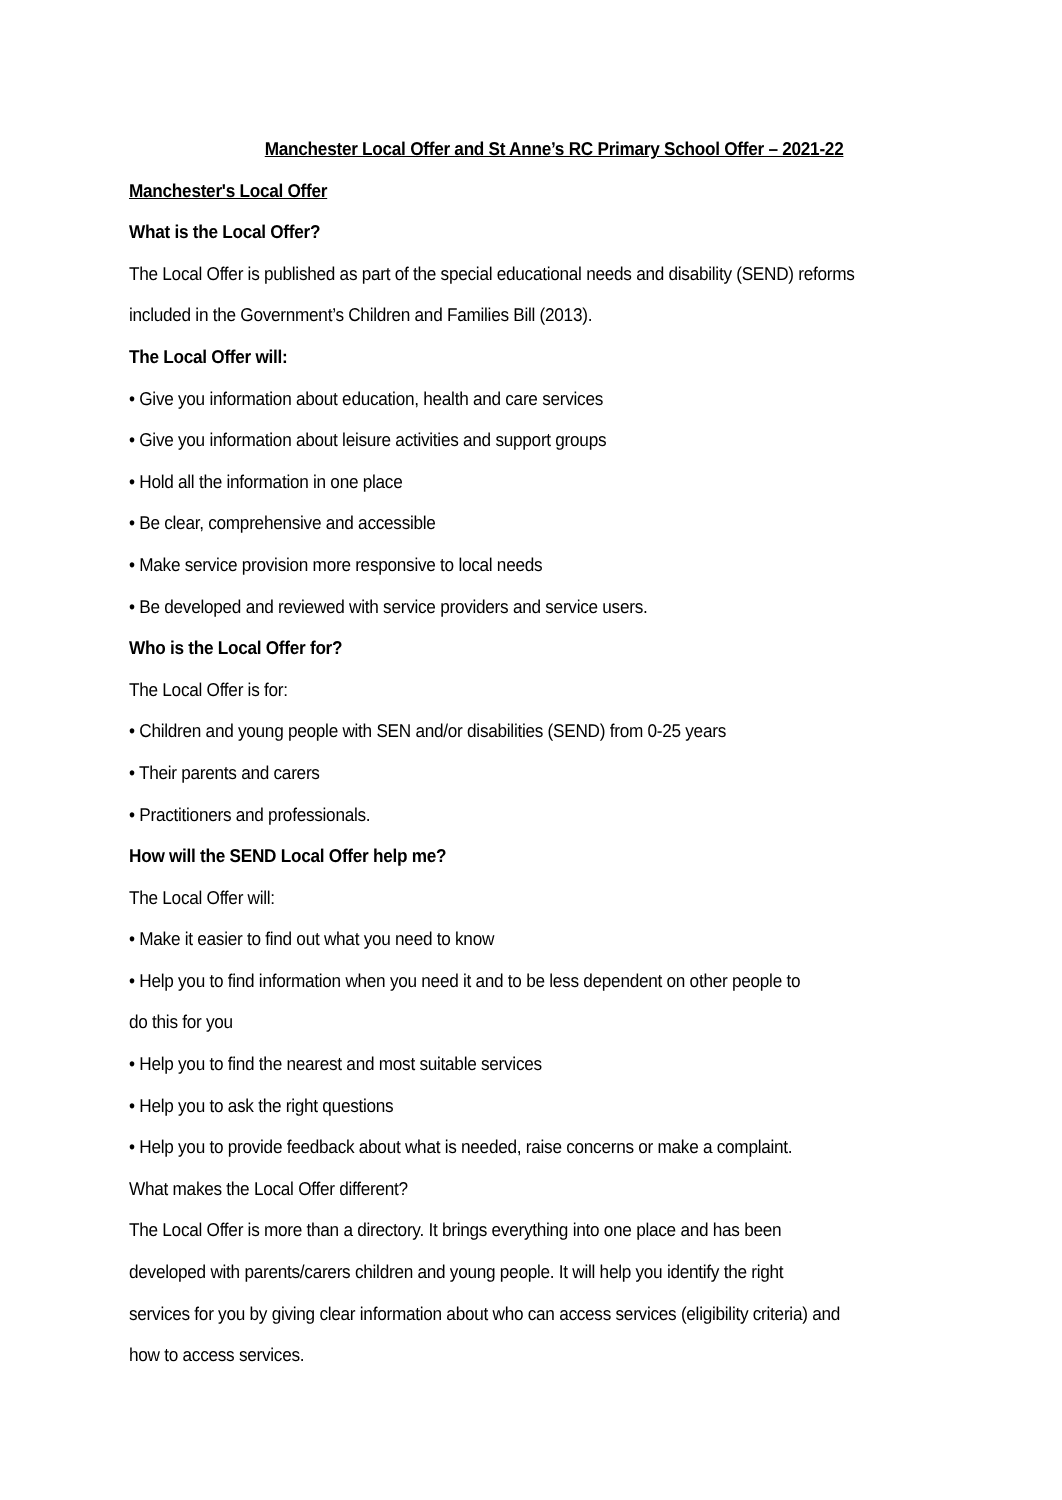Manchester Local Offer and St Anne’s RC Primary School Offer – 2021-22
Manchester's Local Offer
What is the Local Offer?
The Local Offer is published as part of the special educational needs and disability (SEND) reforms
included in the Government’s Children and Families Bill (2013).
The Local Offer will:
• Give you information about education, health and care services
• Give you information about leisure activities and support groups
• Hold all the information in one place
• Be clear, comprehensive and accessible
• Make service provision more responsive to local needs
• Be developed and reviewed with service providers and service users.
Who is the Local Offer for?
The Local Offer is for:
• Children and young people with SEN and/or disabilities (SEND) from 0-25 years
• Their parents and carers
• Practitioners and professionals.
How will the SEND Local Offer help me?
The Local Offer will:
• Make it easier to find out what you need to know
• Help you to find information when you need it and to be less dependent on other people to
do this for you
• Help you to find the nearest and most suitable services
• Help you to ask the right questions
• Help you to provide feedback about what is needed, raise concerns or make a complaint.
What makes the Local Offer different?
The Local Offer is more than a directory. It brings everything into one place and has been
developed with parents/carers children and young people. It will help you identify the right
services for you by giving clear information about who can access services (eligibility criteria) and
how to access services.